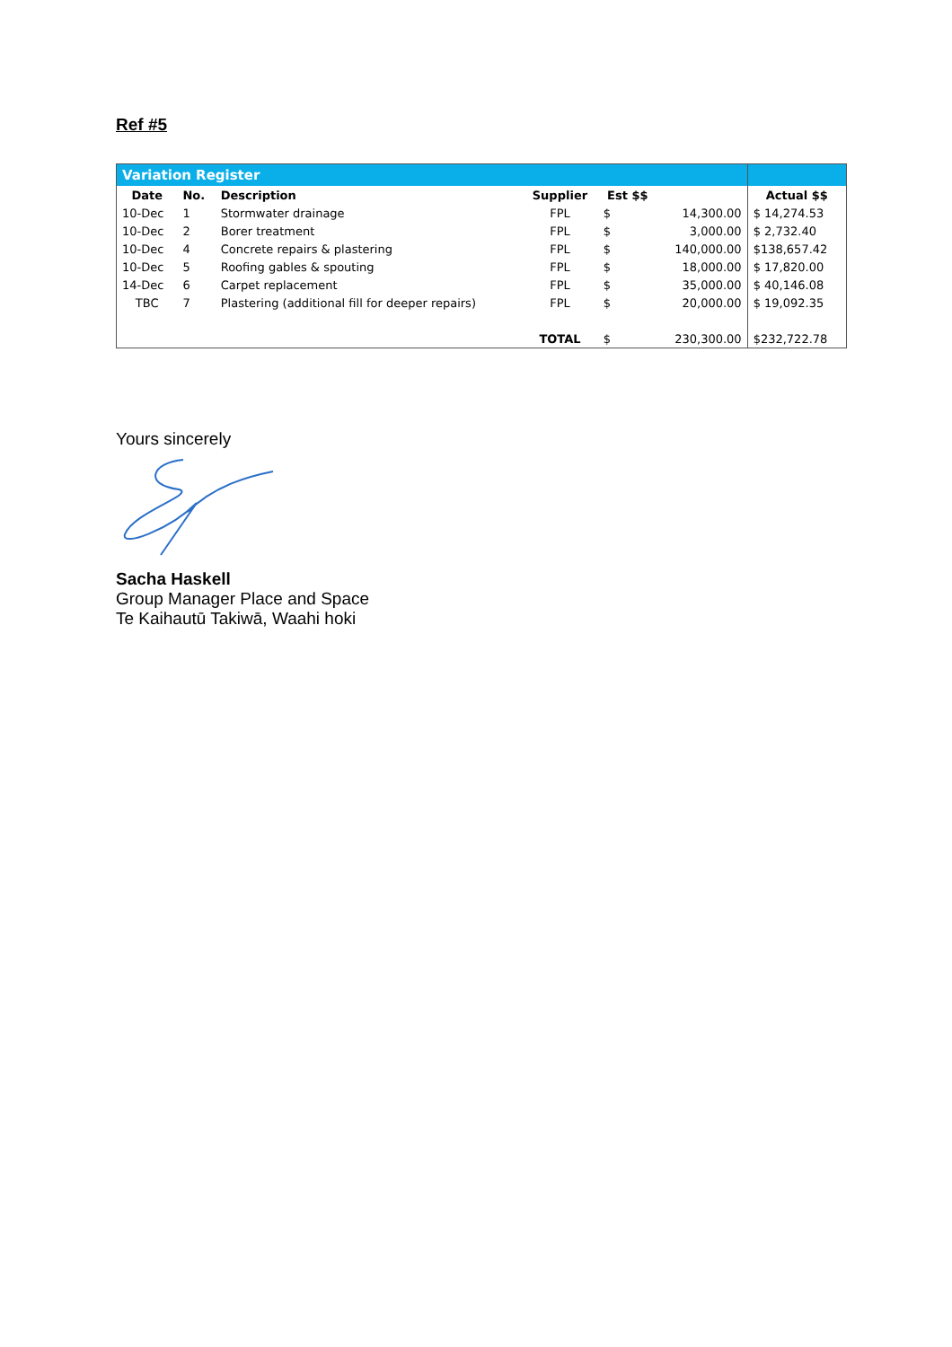Ref #5
| Variation Register | | | | | | |
| Date | No. | Description | Supplier | Est $$ | | Actual $$ |
| 10-Dec | 1 | Stormwater drainage | FPL | $ | 14,300.00 | $ 14,274.53 |
| 10-Dec | 2 | Borer treatment | FPL | $ | 3,000.00 | $ 2,732.40 |
| 10-Dec | 4 | Concrete repairs & plastering | FPL | $ | 140,000.00 | $138,657.42 |
| 10-Dec | 5 | Roofing gables & spouting | FPL | $ | 18,000.00 | $ 17,820.00 |
| 14-Dec | 6 | Carpet replacement | FPL | $ | 35,000.00 | $ 40,146.08 |
| TBC | 7 | Plastering (additional fill for deeper repairs) | FPL | $ | 20,000.00 | $ 19,092.35 |
| | | | TOTAL | $ | 230,300.00 | $232,722.78 |
Yours sincerely
Sacha Haskell
Group Manager Place and Space
Te Kaihautū Takiwā, Waahi hoki